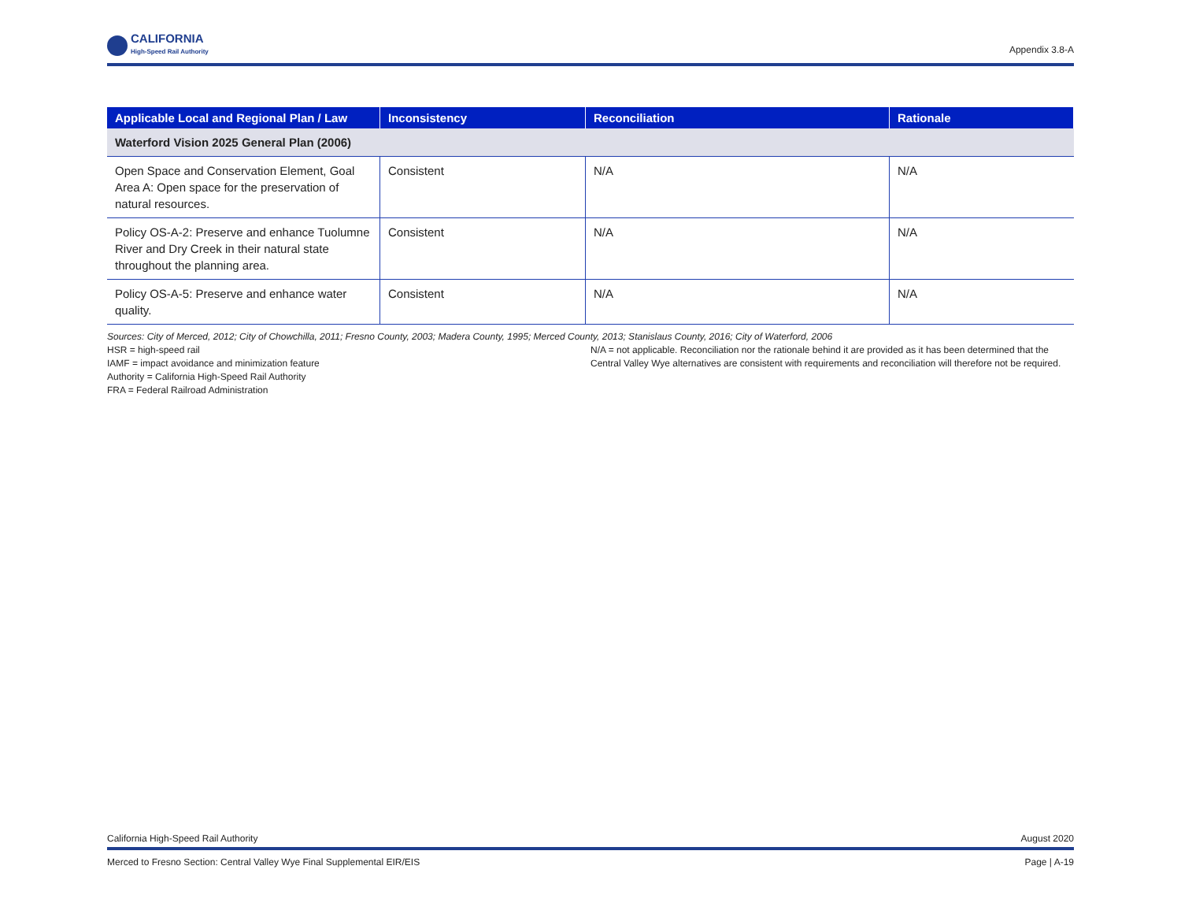CALIFORNIA
High-Speed Rail Authority
Appendix 3.8-A
| Applicable Local and Regional Plan / Law | Inconsistency | Reconciliation | Rationale |
| --- | --- | --- | --- |
| Waterford Vision 2025 General Plan (2006) | | | |
| Open Space and Conservation Element, Goal Area A: Open space for the preservation of natural resources. | Consistent | N/A | N/A |
| Policy OS-A-2: Preserve and enhance Tuolumne River and Dry Creek in their natural state throughout the planning area. | Consistent | N/A | N/A |
| Policy OS-A-5: Preserve and enhance water quality. | Consistent | N/A | N/A |
Sources: City of Merced, 2012; City of Chowchilla, 2011; Fresno County, 2003; Madera County, 1995; Merced County, 2013; Stanislaus County, 2016; City of Waterford, 2006
HSR = high-speed rail
IAMF = impact avoidance and minimization feature
Authority = California High-Speed Rail Authority
FRA = Federal Railroad Administration
N/A = not applicable. Reconciliation nor the rationale behind it are provided as it has been determined that the Central Valley Wye alternatives are consistent with requirements and reconciliation will therefore not be required.
California High-Speed Rail Authority August 2020
Merced to Fresno Section: Central Valley Wye Final Supplemental EIR/EIS Page | A-19